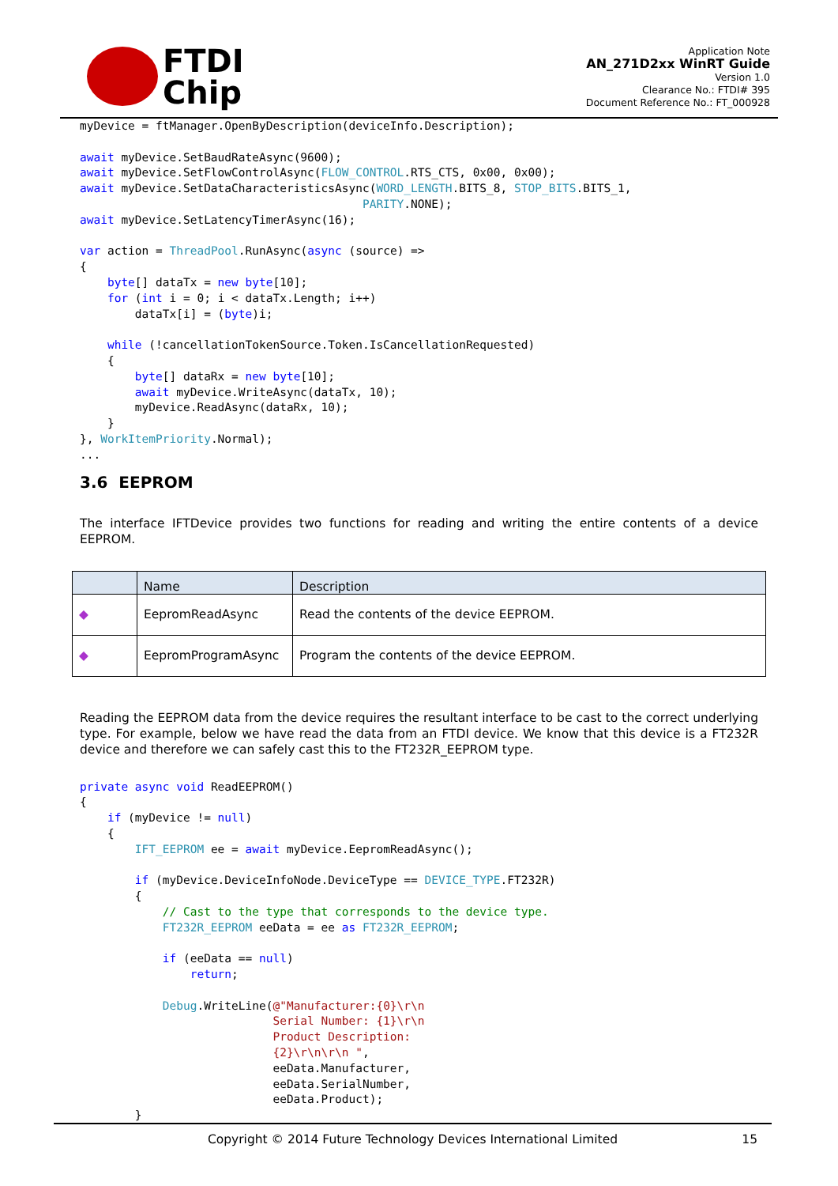FTDI
Chip
Application Note
AN_271D2xx WinRT Guide
Version 1.0
Clearance No.: FTDI# 395
Document Reference No.: FT_000928
myDevice = ftManager.OpenByDescription(deviceInfo.Description);

await myDevice.SetBaudRateAsync(9600);
await myDevice.SetFlowControlAsync(FLOW_CONTROL.RTS_CTS, 0x00, 0x00);
await myDevice.SetDataCharacteristicsAsync(WORD_LENGTH.BITS_8, STOP_BITS.BITS_1,
                                         PARITY.NONE);
await myDevice.SetLatencyTimerAsync(16);

var action = ThreadPool.RunAsync(async (source) =>
{
    byte[] dataTx = new byte[10];
    for (int i = 0; i < dataTx.Length; i++)
        dataTx[i] = (byte)i;

    while (!cancellationTokenSource.Token.IsCancellationRequested)
    {
        byte[] dataRx = new byte[10];
        await myDevice.WriteAsync(dataTx, 10);
        myDevice.ReadAsync(dataRx, 10);
    }
}, WorkItemPriority.Normal);
...
3.6 EEPROM
The interface IFTDevice provides two functions for reading and writing the entire contents of a device EEPROM.
| | Name | Description |
| --- | --- | --- |
| ◆ | EepromReadAsync | Read the contents of the device EEPROM. |
| ◆ | EepromProgramAsync | Program the contents of the device EEPROM. |
Reading the EEPROM data from the device requires the resultant interface to be cast to the correct underlying type. For example, below we have read the data from an FTDI device. We know that this device is a FT232R device and therefore we can safely cast this to the FT232R_EEPROM type.
private async void ReadEEPROM()
{
    if (myDevice != null)
    {
        IFT_EEPROM ee = await myDevice.EepromReadAsync();

        if (myDevice.DeviceInfoNode.DeviceType == DEVICE_TYPE.FT232R)
        {
            // Cast to the type that corresponds to the device type.
            FT232R_EEPROM eeData = ee as FT232R_EEPROM;

            if (eeData == null)
                return;

            Debug.WriteLine(@"Manufacturer:{0}\r\n
                            Serial Number: {1}\r\n
                            Product Description:
                            {2}\r\n\r\n ",
                            eeData.Manufacturer,
                            eeData.SerialNumber,
                            eeData.Product);
        }
Copyright © 2014 Future Technology Devices International Limited 15